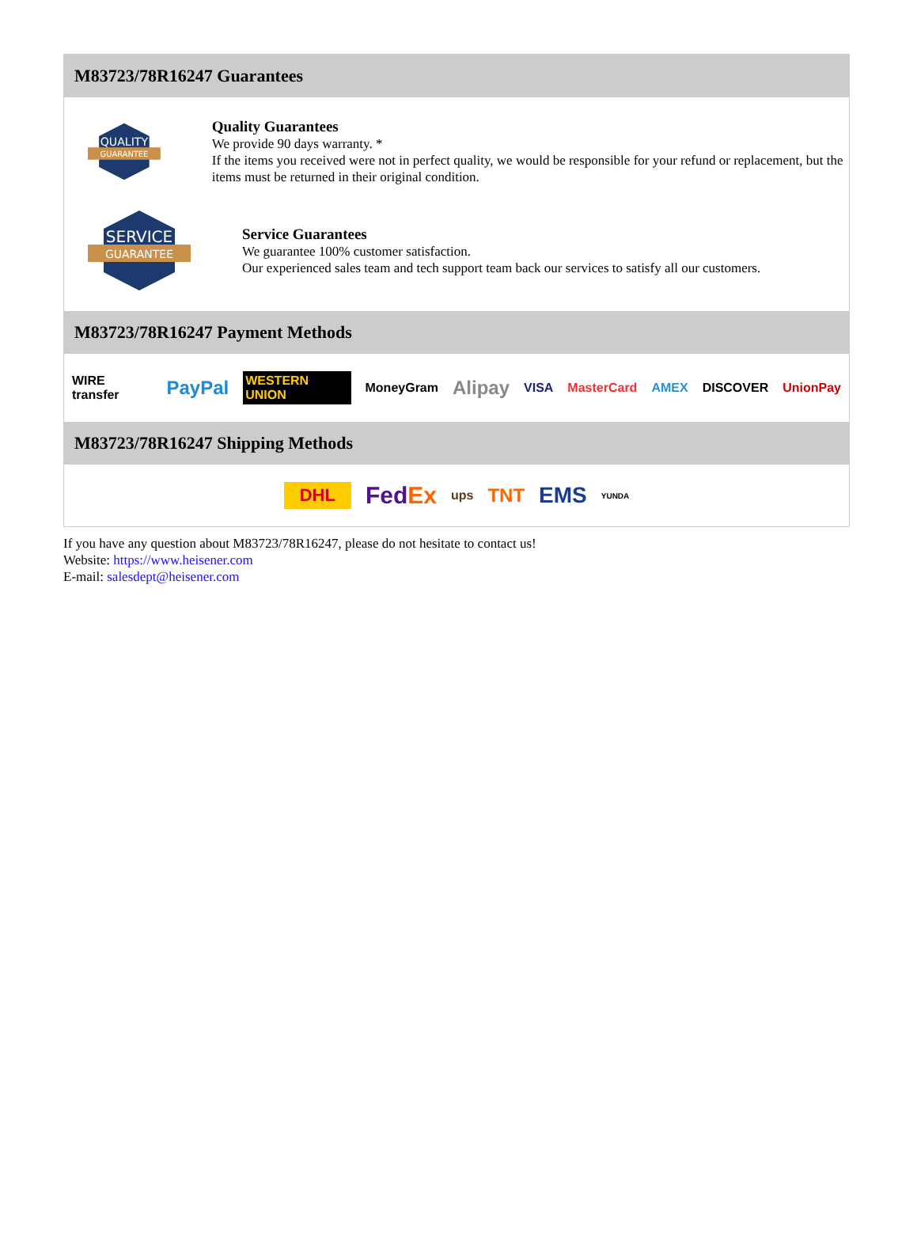M83723/78R16247 Guarantees
QUALITY
GUARANTEE
Quality Guarantees
We provide 90 days warranty. *
If the items you received were not in perfect quality, we would be responsible for your refund or replacement, but the items must be returned in their original condition.
SERVICE
GUARANTEE
Service Guarantees
We guarantee 100% customer satisfaction.
Our experienced sales team and tech support team back our services to satisfy all our customers.
M83723/78R16247 Payment Methods
WIRE transfer PayPal WESTERN UNION MoneyGram Alipay VISA MasterCard AMEX DISCOVER UnionPay
M83723/78R16247 Shipping Methods
DHL FedEx ups TNT EMS YUNDA
If you have any question about M83723/78R16247, please do not hesitate to contact us!
Website: https://www.heisener.com
E-mail: salesdept@heisener.com